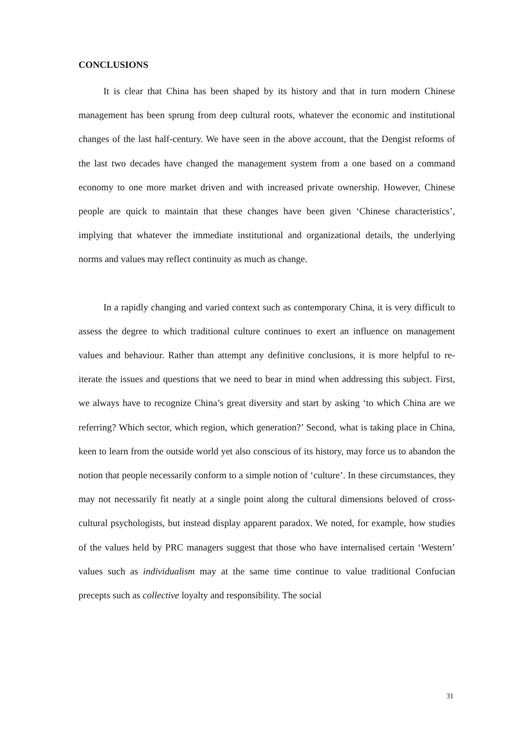CONCLUSIONS
It is clear that China has been shaped by its history and that in turn modern Chinese management has been sprung from deep cultural roots, whatever the economic and institutional changes of the last half-century. We have seen in the above account, that the Dengist reforms of the last two decades have changed the management system from a one based on a command economy to one more market driven and with increased private ownership. However, Chinese people are quick to maintain that these changes have been given ‘Chinese characteristics’, implying that whatever the immediate institutional and organizational details, the underlying norms and values may reflect continuity as much as change.
In a rapidly changing and varied context such as contemporary China, it is very difficult to assess the degree to which traditional culture continues to exert an influence on management values and behaviour. Rather than attempt any definitive conclusions, it is more helpful to re-iterate the issues and questions that we need to bear in mind when addressing this subject. First, we always have to recognize China’s great diversity and start by asking ‘to which China are we referring? Which sector, which region, which generation?’ Second, what is taking place in China, keen to learn from the outside world yet also conscious of its history, may force us to abandon the notion that people necessarily conform to a simple notion of ‘culture’. In these circumstances, they may not necessarily fit neatly at a single point along the cultural dimensions beloved of cross-cultural psychologists, but instead display apparent paradox. We noted, for example, how studies of the values held by PRC managers suggest that those who have internalised certain ‘Western’ values such as individualism may at the same time continue to value traditional Confucian precepts such as collective loyalty and responsibility. The social
31